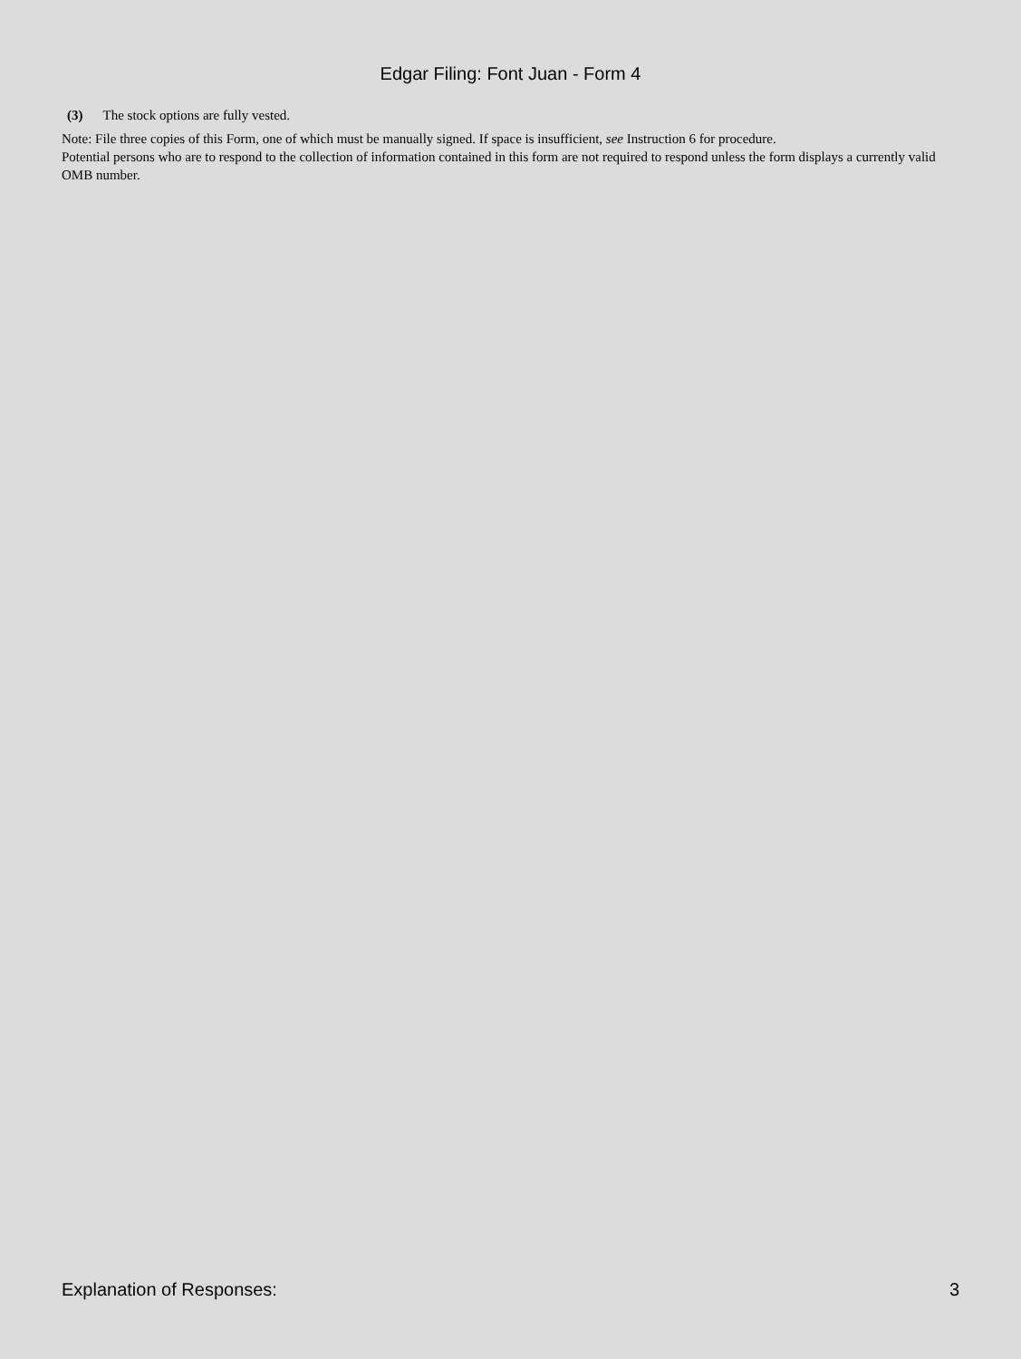Edgar Filing: Font Juan - Form 4
(3) The stock options are fully vested.
Note: File three copies of this Form, one of which must be manually signed. If space is insufficient, see Instruction 6 for procedure.
Potential persons who are to respond to the collection of information contained in this form are not required to respond unless the form displays a currently valid OMB number.
Explanation of Responses: 3